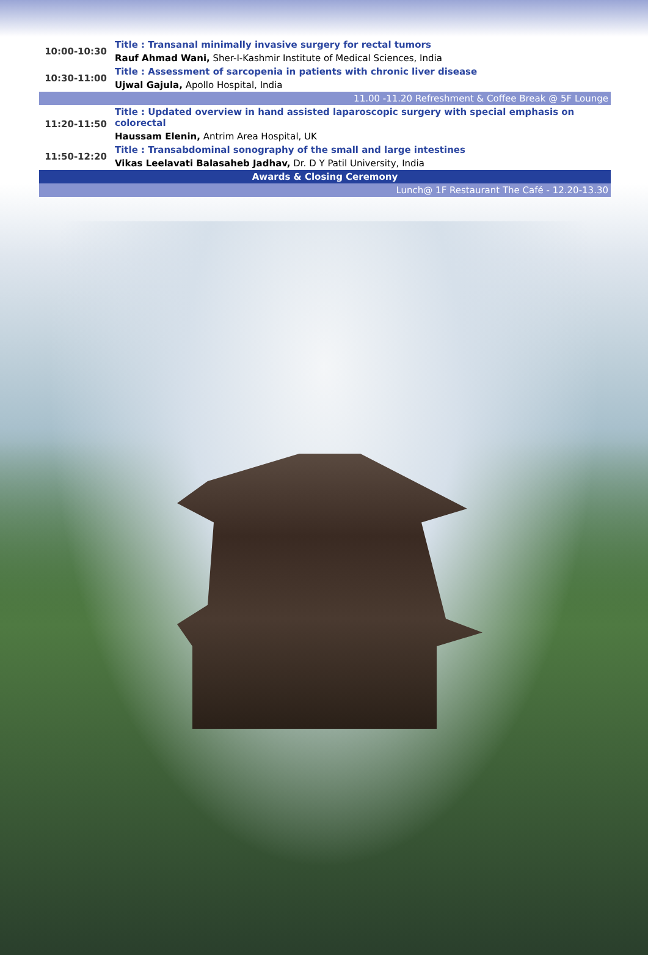| 10:00-10:30 | Title : Transanal minimally invasive surgery for rectal tumors |
| | Rauf Ahmad Wani, Sher-I-Kashmir Institute of Medical Sciences, India |
| 10:30-11:00 | Title : Assessment of sarcopenia in patients with chronic liver disease |
| | Ujwal Gajula, Apollo Hospital, India |
| 11.00 -11.20 Refreshment & Coffee Break @ 5F Lounge | |
| 11:20-11:50 | Title : Updated overview in hand assisted laparoscopic surgery with special emphasis on colorectal |
| | Haussam Elenin, Antrim Area Hospital, UK |
| 11:50-12:20 | Title : Transabdominal sonography of the small and large intestines |
| | Vikas Leelavati Balasaheb Jadhav, Dr. D Y Patil University, India |
| Awards & Closing Ceremony | |
| Lunch@ 1F Restaurant The Café - 12.20-13.30 | |